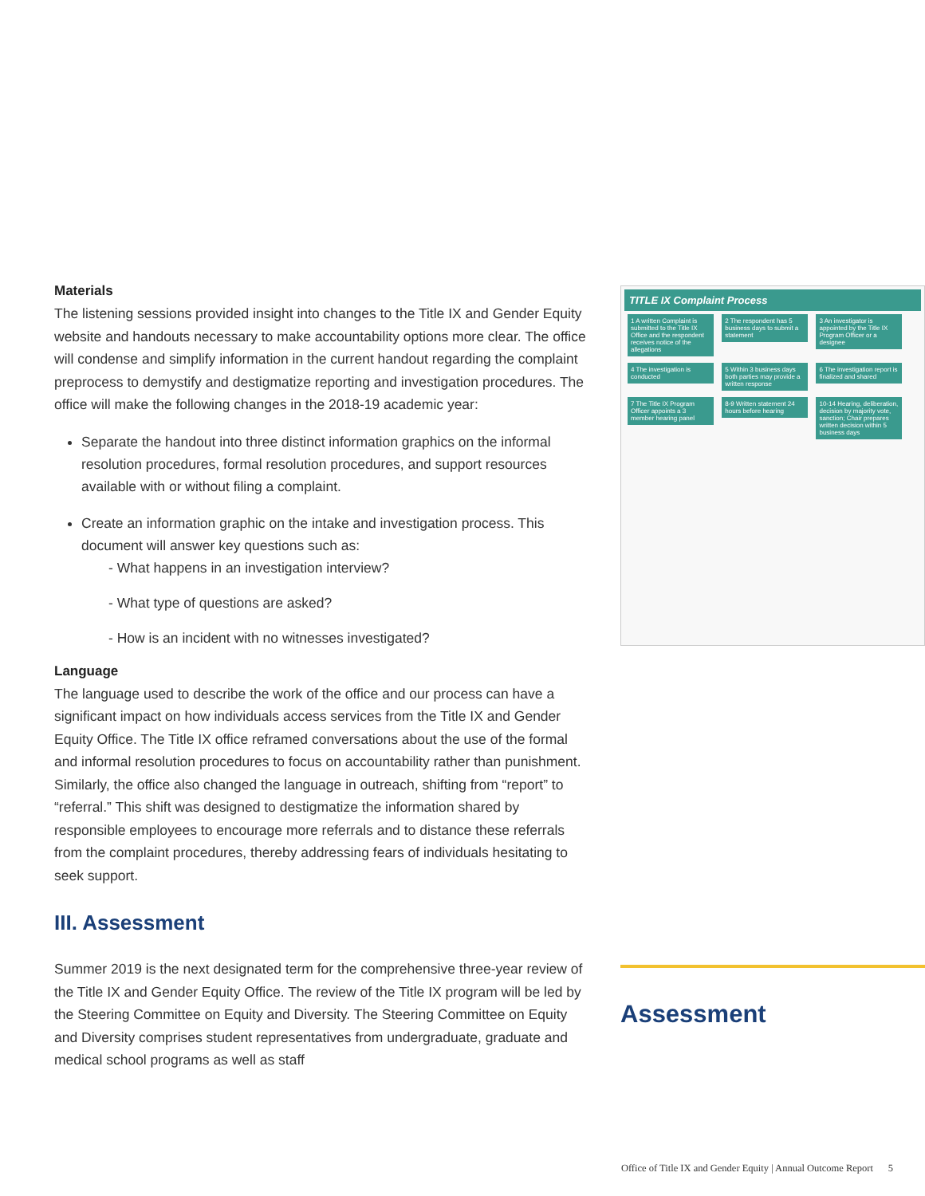Materials
The listening sessions provided insight into changes to the Title IX and Gender Equity website and handouts necessary to make accountability options more clear. The office will condense and simplify information in the current handout regarding the complaint preprocess to demystify and destigmatize reporting and investigation procedures. The office will make the following changes in the 2018-19 academic year:
Separate the handout into three distinct information graphics on the informal resolution procedures, formal resolution procedures, and support resources available with or without filing a complaint.
Create an information graphic on the intake and investigation process. This document will answer key questions such as:
- What happens in an investigation interview?
- What type of questions are asked?
- How is an incident with no witnesses investigated?
Language
The language used to describe the work of the office and our process can have a significant impact on how individuals access services from the Title IX and Gender Equity Office. The Title IX office reframed conversations about the use of the formal and informal resolution procedures to focus on accountability rather than punishment. Similarly, the office also changed the language in outreach, shifting from “report” to “referral.” This shift was designed to destigmatize the information shared by responsible employees to encourage more referrals and to distance these referrals from the complaint procedures, thereby addressing fears of individuals hesitating to seek support.
III. Assessment
Summer 2019 is the next designated term for the comprehensive three-year review of the Title IX and Gender Equity Office. The review of the Title IX program will be led by the Steering Committee on Equity and Diversity. The Steering Committee on Equity and Diversity comprises student representatives from undergraduate, graduate and medical school programs as well as staff
TITLE IX Complaint Process
1 A written Complaint is submitted to the Title IX Office and the respondent receives notice of the allegations
2 The respondent has 5 business days to submit a statement
3 An investigator is appointed by the Title IX Program Officer or a designee
4 The investigation is conducted
5 Within 3 business days both parties may provide a written response
6 The investigation report is finalized and shared
7 The Title IX Program Officer appoints a 3 member hearing panel
8-9 Written statement 24 hours before hearing
10-14 Hearing, deliberation, decision by majority vote, sanction; Chair prepares written decision within 5 business days
Assessment
Office of Title IX and Gender Equity | Annual Outcome Report 5